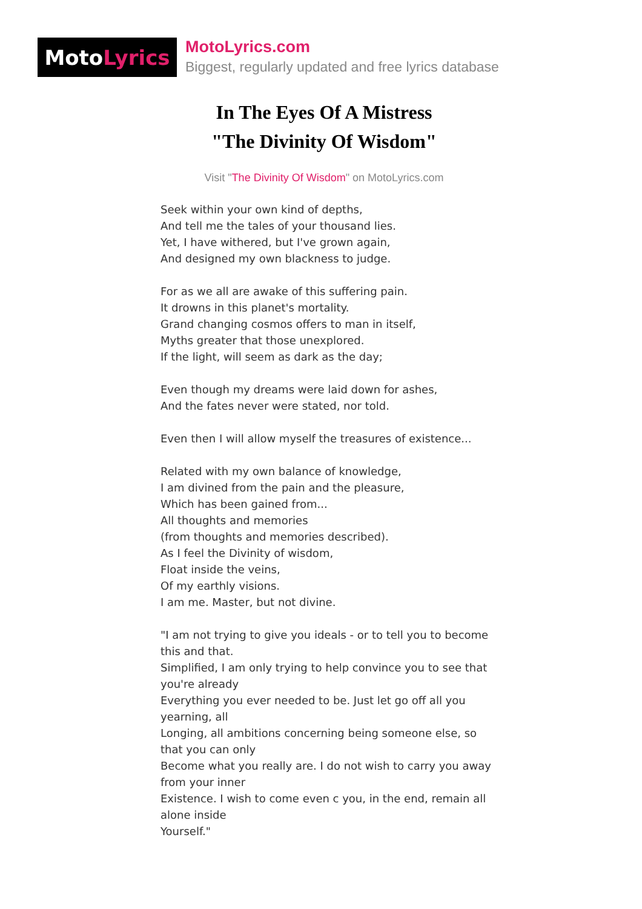Moto Lyrics
MotoLyrics.com
Biggest, regularly updated and free lyrics database
In The Eyes Of A Mistress
"The Divinity Of Wisdom"
Visit "The Divinity Of Wisdom" on MotoLyrics.com
Seek within your own kind of depths,
And tell me the tales of your thousand lies.
Yet, I have withered, but I've grown again,
And designed my own blackness to judge.
For as we all are awake of this suffering pain.
It drowns in this planet's mortality.
Grand changing cosmos offers to man in itself,
Myths greater that those unexplored.
If the light, will seem as dark as the day;
Even though my dreams were laid down for ashes,
And the fates never were stated, nor told.
Even then I will allow myself the treasures of existence...
Related with my own balance of knowledge,
I am divined from the pain and the pleasure,
Which has been gained from...
All thoughts and memories
(from thoughts and memories described).
As I feel the Divinity of wisdom,
Float inside the veins,
Of my earthly visions.
I am me. Master, but not divine.
"I am not trying to give you ideals - or to tell you to become this and that.
Simplified, I am only trying to help convince you to see that you're already
Everything you ever needed to be. Just let go off all you yearning, all
Longing, all ambitions concerning being someone else, so that you can only
Become what you really are. I do not wish to carry you away from your inner
Existence. I wish to come even c you, in the end, remain all alone inside
Yourself."